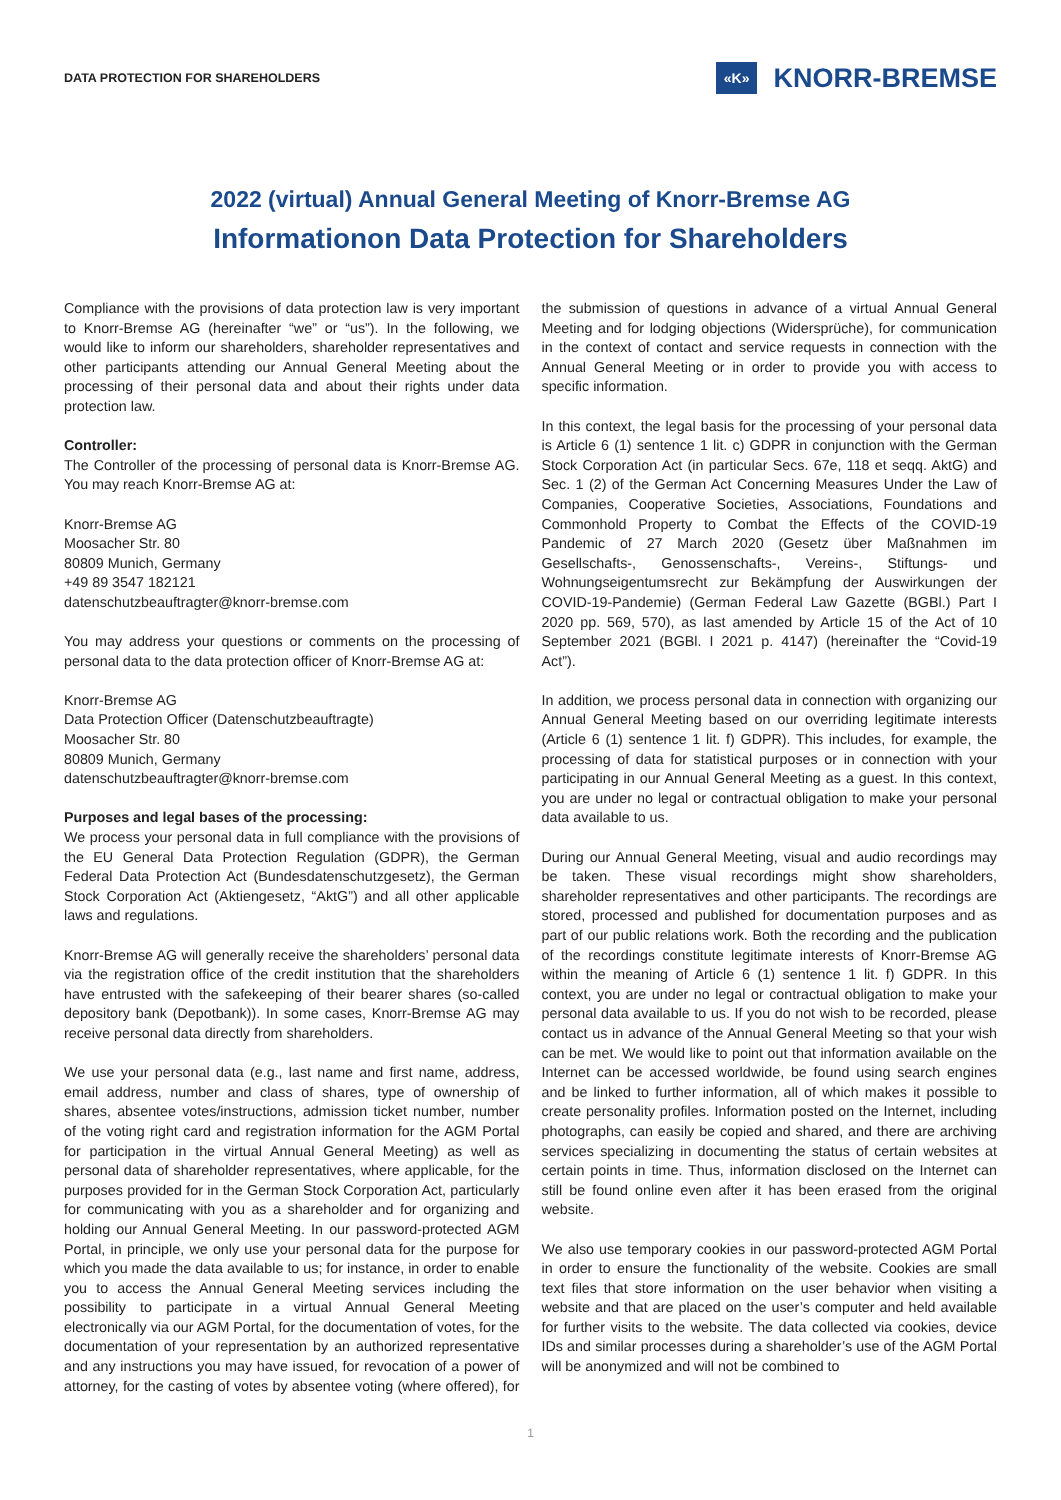DATA PROTECTION FOR SHAREHOLDERS
«K» KNORR-BREMSE
2022 (virtual) Annual General Meeting of Knorr-Bremse AG
Informationon Data Protection for Shareholders
Compliance with the provisions of data protection law is very important to Knorr-Bremse AG (hereinafter “we” or “us”). In the following, we would like to inform our shareholders, shareholder representatives and other participants attending our Annual General Meeting about the processing of their personal data and about their rights under data protection law.
Controller:
The Controller of the processing of personal data is Knorr-Bremse AG. You may reach Knorr-Bremse AG at:
Knorr-Bremse AG
Moosacher Str. 80
80809 Munich, Germany
+49 89 3547 182121
datenschutzbeauftragter@knorr-bremse.com
You may address your questions or comments on the processing of personal data to the data protection officer of Knorr-Bremse AG at:
Knorr-Bremse AG
Data Protection Officer (Datenschutzbeauftragte)
Moosacher Str. 80
80809 Munich, Germany
datenschutzbeauftragter@knorr-bremse.com
Purposes and legal bases of the processing:
We process your personal data in full compliance with the provisions of the EU General Data Protection Regulation (GDPR), the German Federal Data Protection Act (Bundesdatenschutzgesetz), the German Stock Corporation Act (Aktiengesetz, “AktG”) and all other applicable laws and regulations.
Knorr-Bremse AG will generally receive the shareholders’ personal data via the registration office of the credit institution that the shareholders have entrusted with the safekeeping of their bearer shares (so-called depository bank (Depotbank)). In some cases, Knorr-Bremse AG may receive personal data directly from shareholders.
We use your personal data (e.g., last name and first name, address, email address, number and class of shares, type of ownership of shares, absentee votes/instructions, admission ticket number, number of the voting right card and registration information for the AGM Portal for participation in the virtual Annual General Meeting) as well as personal data of shareholder representatives, where applicable, for the purposes provided for in the German Stock Corporation Act, particularly for communicating with you as a shareholder and for organizing and holding our Annual General Meeting. In our password-protected AGM Portal, in principle, we only use your personal data for the purpose for which you made the data available to us; for instance, in order to enable you to access the Annual General Meeting services including the possibility to participate in a virtual Annual General Meeting electronically via our AGM Portal, for the documentation of votes, for the documentation of your representation by an authorized representative and any instructions you may have issued, for revocation of a power of attorney, for the casting of votes by absentee voting (where offered), for the submission of questions in advance of a virtual Annual General Meeting and for lodging objections (Widersprüche), for communication in the context of contact and service requests in connection with the Annual General Meeting or in order to provide you with access to specific information.
In this context, the legal basis for the processing of your personal data is Article 6 (1) sentence 1 lit. c) GDPR in conjunction with the German Stock Corporation Act (in particular Secs. 67e, 118 et seqq. AktG) and Sec. 1 (2) of the German Act Concerning Measures Under the Law of Companies, Cooperative Societies, Associations, Foundations and Commonhold Property to Combat the Effects of the COVID-19 Pandemic of 27 March 2020 (Gesetz über Maßnahmen im Gesellschafts-, Genossenschafts-, Vereins-, Stiftungs- und Wohnungseigentumsrecht zur Bekämpfung der Auswirkungen der COVID-19-Pandemie) (German Federal Law Gazette (BGBl.) Part I 2020 pp. 569, 570), as last amended by Article 15 of the Act of 10 September 2021 (BGBl. I 2021 p. 4147) (hereinafter the “Covid-19 Act”).
In addition, we process personal data in connection with organizing our Annual General Meeting based on our overriding legitimate interests (Article 6 (1) sentence 1 lit. f) GDPR). This includes, for example, the processing of data for statistical purposes or in connection with your participating in our Annual General Meeting as a guest. In this context, you are under no legal or contractual obligation to make your personal data available to us.
During our Annual General Meeting, visual and audio recordings may be taken. These visual recordings might show shareholders, shareholder representatives and other participants. The recordings are stored, processed and published for documentation purposes and as part of our public relations work. Both the recording and the publication of the recordings constitute legitimate interests of Knorr-Bremse AG within the meaning of Article 6 (1) sentence 1 lit. f) GDPR. In this context, you are under no legal or contractual obligation to make your personal data available to us. If you do not wish to be recorded, please contact us in advance of the Annual General Meeting so that your wish can be met. We would like to point out that information available on the Internet can be accessed worldwide, be found using search engines and be linked to further information, all of which makes it possible to create personality profiles. Information posted on the Internet, including photographs, can easily be copied and shared, and there are archiving services specializing in documenting the status of certain websites at certain points in time. Thus, information disclosed on the Internet can still be found online even after it has been erased from the original website.
We also use temporary cookies in our password-protected AGM Portal in order to ensure the functionality of the website. Cookies are small text files that store information on the user behavior when visiting a website and that are placed on the user’s computer and held available for further visits to the website. The data collected via cookies, device IDs and similar processes during a shareholder’s use of the AGM Portal will be anonymized and will not be combined to
1